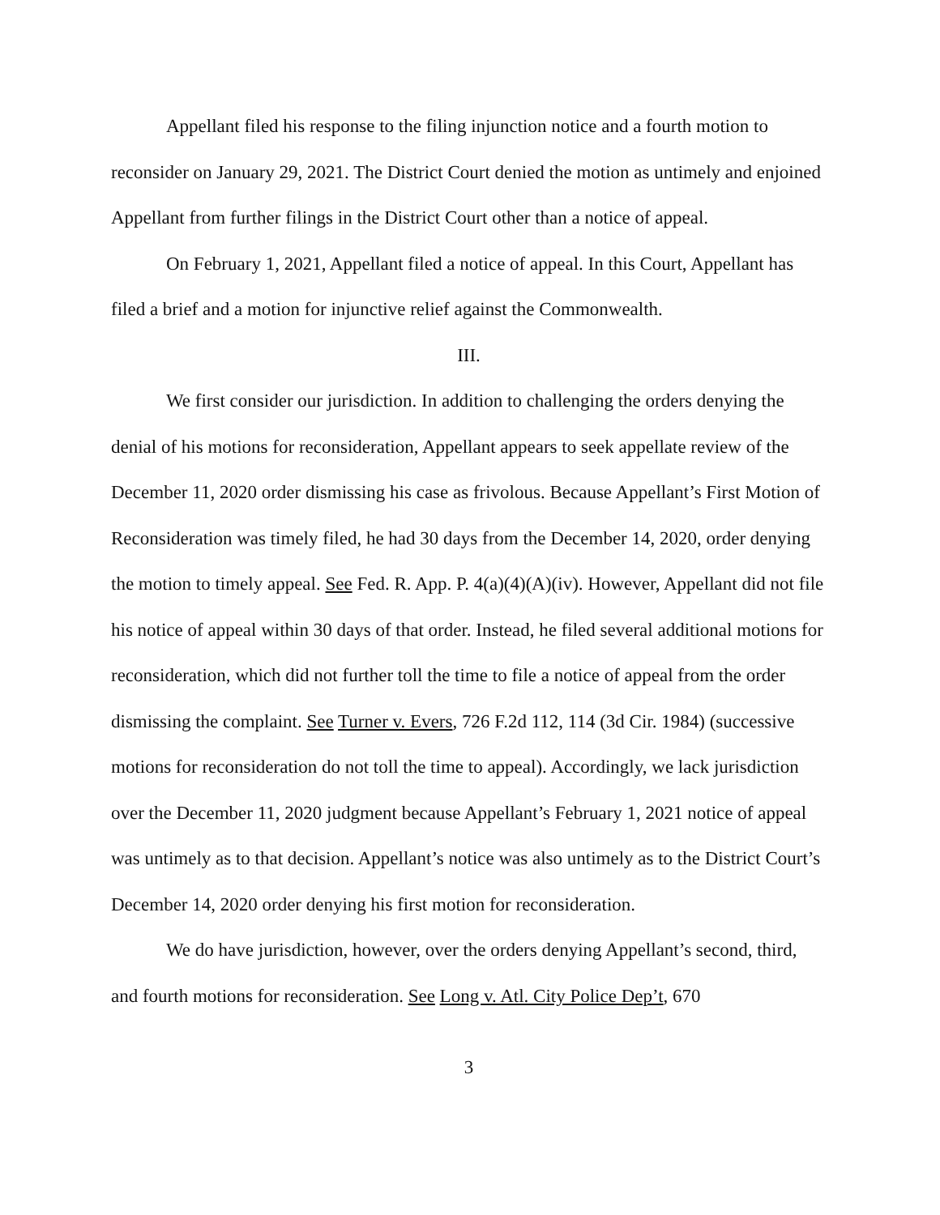Appellant filed his response to the filing injunction notice and a fourth motion to reconsider on January 29, 2021. The District Court denied the motion as untimely and enjoined Appellant from further filings in the District Court other than a notice of appeal.
On February 1, 2021, Appellant filed a notice of appeal. In this Court, Appellant has filed a brief and a motion for injunctive relief against the Commonwealth.
III.
We first consider our jurisdiction. In addition to challenging the orders denying the denial of his motions for reconsideration, Appellant appears to seek appellate review of the December 11, 2020 order dismissing his case as frivolous. Because Appellant’s First Motion of Reconsideration was timely filed, he had 30 days from the December 14, 2020, order denying the motion to timely appeal. See Fed. R. App. P. 4(a)(4)(A)(iv). However, Appellant did not file his notice of appeal within 30 days of that order. Instead, he filed several additional motions for reconsideration, which did not further toll the time to file a notice of appeal from the order dismissing the complaint. See Turner v. Evers, 726 F.2d 112, 114 (3d Cir. 1984) (successive motions for reconsideration do not toll the time to appeal). Accordingly, we lack jurisdiction over the December 11, 2020 judgment because Appellant’s February 1, 2021 notice of appeal was untimely as to that decision. Appellant’s notice was also untimely as to the District Court’s December 14, 2020 order denying his first motion for reconsideration.
We do have jurisdiction, however, over the orders denying Appellant’s second, third, and fourth motions for reconsideration. See Long v. Atl. City Police Dep’t, 670
3